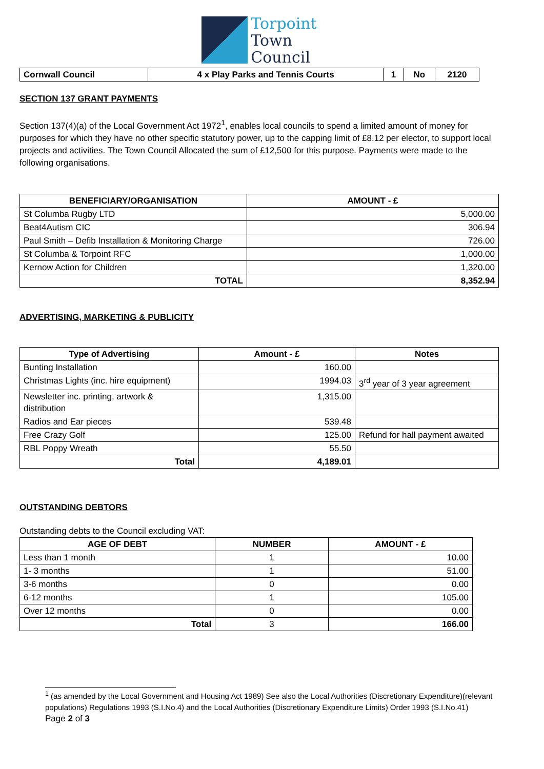Torpoint
Town
Council
| Cornwall Council | 4 x Play Parks and Tennis Courts | 1 | No | 2120 |
| --- | --- | --- | --- | --- |
SECTION 137 GRANT PAYMENTS
Section 137(4)(a) of the Local Government Act 1972<sup>1</sup>, enables local councils to spend a limited amount of money for purposes for which they have no other specific statutory power, up to the capping limit of £8.12 per elector, to support local projects and activities. The Town Council Allocated the sum of £12,500 for this purpose. Payments were made to the following organisations.
| BENEFICIARY/ORGANISATION | AMOUNT - £ |
| --- | --- |
| St Columba Rugby LTD | 5,000.00 |
| Beat4Autism CIC | 306.94 |
| Paul Smith – Defib Installation & Monitoring Charge | 726.00 |
| St Columba & Torpoint RFC | 1,000.00 |
| Kernow Action for Children | 1,320.00 |
| TOTAL | 8,352.94 |
ADVERTISING, MARKETING & PUBLICITY
| Type of Advertising | Amount - £ | Notes |
| --- | --- | --- |
| Bunting Installation | 160.00 | |
| Christmas Lights (inc. hire equipment) | 1994.03 | 3<sup>rd</sup> year of 3 year agreement |
| Newsletter inc. printing, artwork & distribution | 1,315.00 | |
| Radios and Ear pieces | 539.48 | |
| Free Crazy Golf | 125.00 | Refund for hall payment awaited |
| RBL Poppy Wreath | 55.50 | |
| Total | 4,189.01 | |
OUTSTANDING DEBTORS
Outstanding debts to the Council excluding VAT:
| AGE OF DEBT | NUMBER | AMOUNT - £ |
| --- | --- | --- |
| Less than 1 month | 1 | 10.00 |
| 1- 3 months | 1 | 51.00 |
| 3-6 months | 0 | 0.00 |
| 6-12 months | 1 | 105.00 |
| Over 12 months | 0 | 0.00 |
| Total | 3 | 166.00 |
<sup>1</sup> (as amended by the Local Government and Housing Act 1989) See also the Local Authorities (Discretionary Expenditure)(relevant populations) Regulations 1993 (S.I.No.4) and the Local Authorities (Discretionary Expenditure Limits) Order 1993 (S.I.No.41)
Page 2 of 3